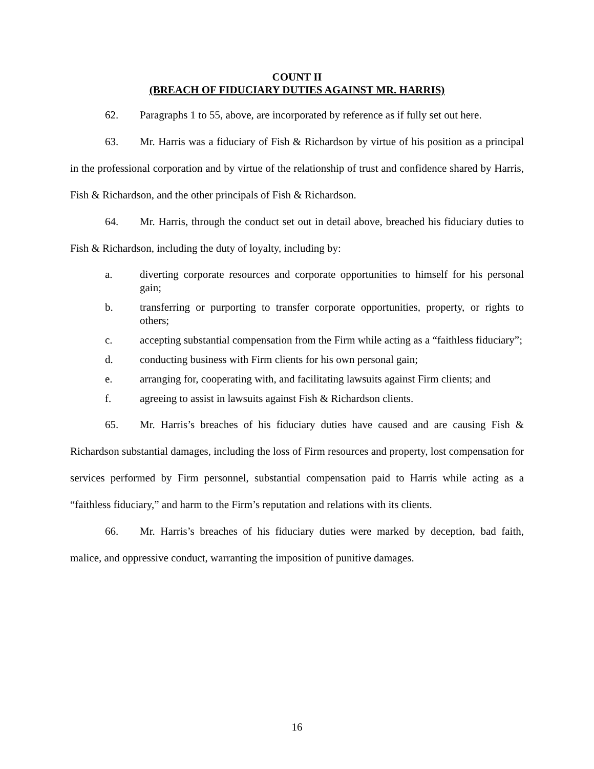COUNT II
(BREACH OF FIDUCIARY DUTIES AGAINST MR. HARRIS)
62. Paragraphs 1 to 55, above, are incorporated by reference as if fully set out here.
63. Mr. Harris was a fiduciary of Fish & Richardson by virtue of his position as a principal in the professional corporation and by virtue of the relationship of trust and confidence shared by Harris, Fish & Richardson, and the other principals of Fish & Richardson.
64. Mr. Harris, through the conduct set out in detail above, breached his fiduciary duties to Fish & Richardson, including the duty of loyalty, including by:
a. diverting corporate resources and corporate opportunities to himself for his personal gain;
b. transferring or purporting to transfer corporate opportunities, property, or rights to others;
c. accepting substantial compensation from the Firm while acting as a “faithless fiduciary”;
d. conducting business with Firm clients for his own personal gain;
e. arranging for, cooperating with, and facilitating lawsuits against Firm clients; and
f. agreeing to assist in lawsuits against Fish & Richardson clients.
65. Mr. Harris’s breaches of his fiduciary duties have caused and are causing Fish & Richardson substantial damages, including the loss of Firm resources and property, lost compensation for services performed by Firm personnel, substantial compensation paid to Harris while acting as a “faithless fiduciary,” and harm to the Firm’s reputation and relations with its clients.
66. Mr. Harris’s breaches of his fiduciary duties were marked by deception, bad faith, malice, and oppressive conduct, warranting the imposition of punitive damages.
16